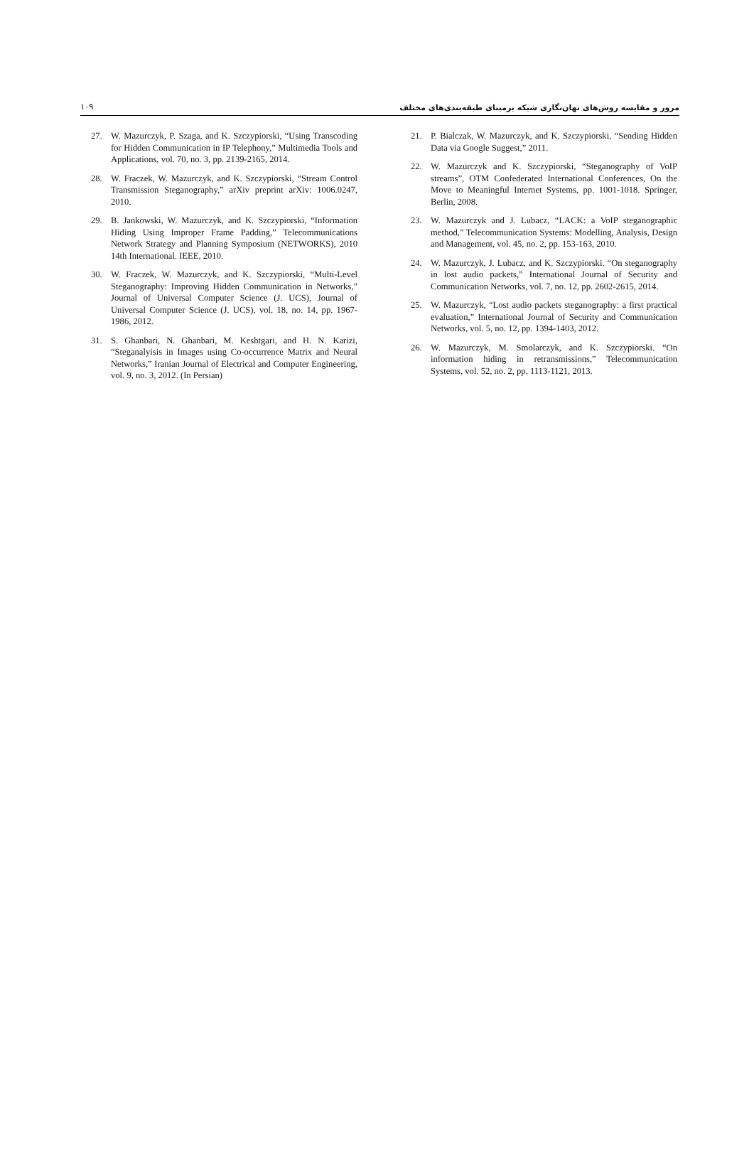١٠٩ مرور و مقایسه روش‌های نهان‌نگاری شبکه برمبنای طبقه‌بندی‌های مختلف
21. P. Bialczak, W. Mazurczyk, and K. Szczypiorski, “Sending Hidden Data via Google Suggest,” 2011.
22. W. Mazurczyk and K. Szczypiorski, “Steganography of VoIP streams”, OTM Confederated International Conferences, On the Move to Meaningful Internet Systems, pp. 1001-1018. Springer, Berlin, 2008.
23. W. Mazurczyk and J. Lubacz, “LACK: a VoIP steganographic method,” Telecommunication Systems: Modelling, Analysis, Design and Management, vol. 45, no. 2, pp. 153-163, 2010.
24. W. Mazurczyk, J. Lubacz, and K. Szczypiorski. “On steganography in lost audio packets,” International Journal of Security and Communication Networks, vol. 7, no. 12, pp. 2602-2615, 2014.
25. W. Mazurczyk, “Lost audio packets steganography: a first practical evaluation,” International Journal of Security and Communication Networks, vol. 5, no. 12, pp. 1394-1403, 2012.
26. W. Mazurczyk, M. Smolarczyk, and K. Szczypiorski. “On information hiding in retransmissions,” Telecommunication Systems, vol. 52, no. 2, pp. 1113-1121, 2013.
27. W. Mazurczyk, P. Szaga, and K. Szczypiorski, “Using Transcoding for Hidden Communication in IP Telephony,” Multimedia Tools and Applications, vol. 70, no. 3, pp. 2139-2165, 2014.
28. W. Fraczek, W. Mazurczyk, and K. Szczypiorski, “Stream Control Transmission Steganography,” arXiv preprint arXiv: 1006.0247, 2010.
29. B. Jankowski, W. Mazurczyk, and K. Szczypiorski, “Information Hiding Using Improper Frame Padding,” Telecommunications Network Strategy and Planning Symposium (NETWORKS), 2010 14th International. IEEE, 2010.
30. W. Fraczek, W. Mazurczyk, and K. Szczypiorski, “Multi-Level Steganography: Improving Hidden Communication in Networks,” Journal of Universal Computer Science (J. UCS), Journal of Universal Computer Science (J. UCS), vol. 18, no. 14, pp. 1967-1986, 2012.
31. S. Ghanbari, N. Ghanbari, M. Keshtgari, and H. N. Karizi, “Steganalyisis in Images using Co-occurrence Matrix and Neural Networks,” Iranian Journal of Electrical and Computer Engineering, vol. 9, no. 3, 2012. (In Persian)